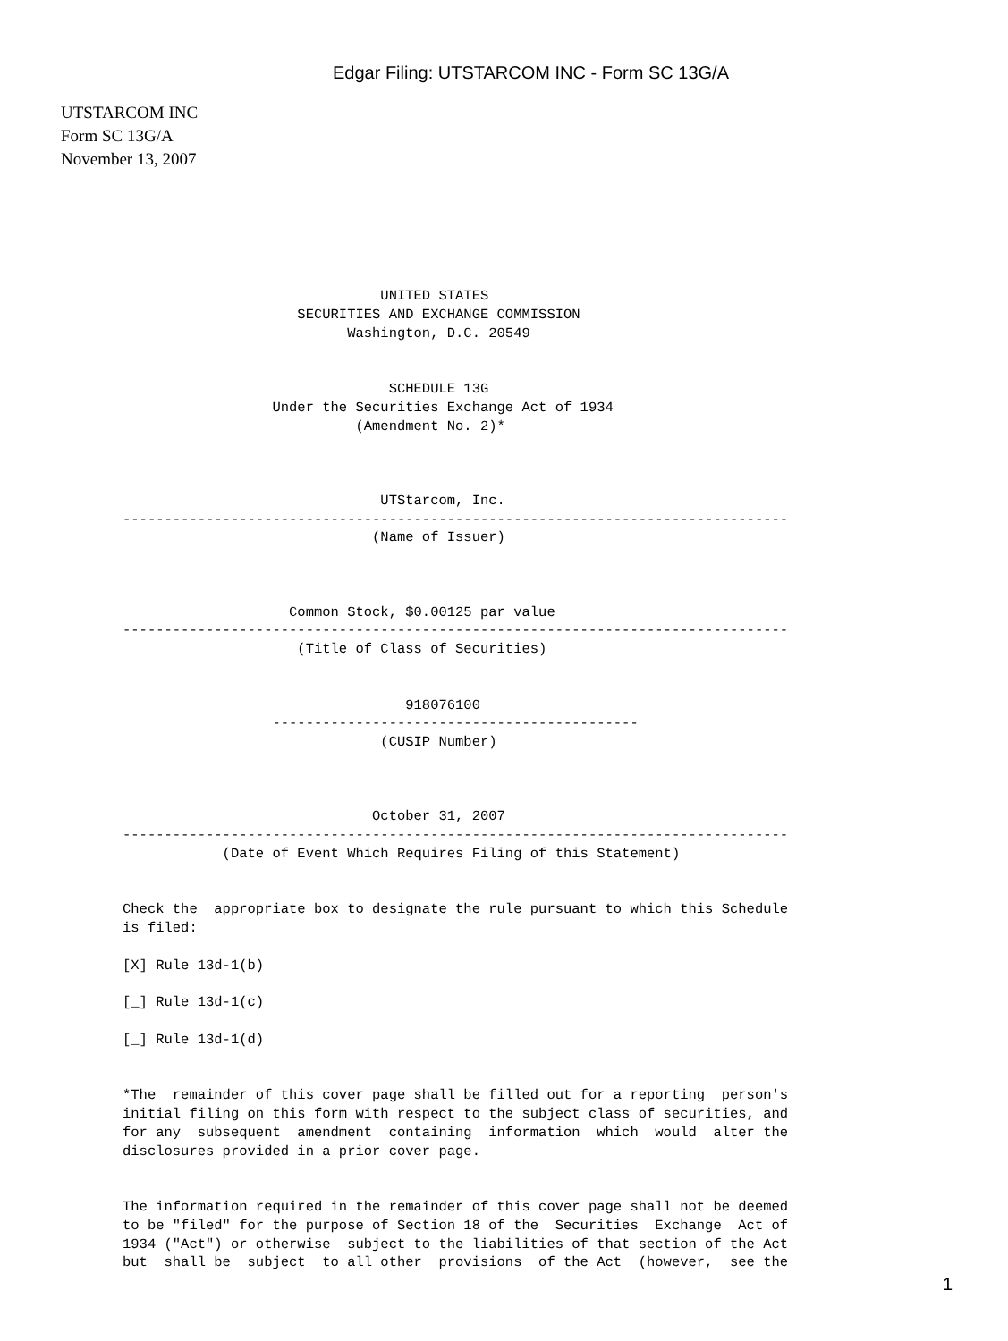Edgar Filing: UTSTARCOM INC - Form SC 13G/A
UTSTARCOM INC
Form SC 13G/A
November 13, 2007
                               UNITED STATES
                     SECURITIES AND EXCHANGE COMMISSION
                           Washington, D.C. 20549


                                SCHEDULE 13G
                  Under the Securities Exchange Act of 1934
                            (Amendment No. 2)*



                               UTStarcom, Inc.
--------------------------------------------------------------------------------
                              (Name of Issuer)



                    Common Stock, $0.00125 par value
--------------------------------------------------------------------------------
                     (Title of Class of Securities)


                                  918076100
                  --------------------------------------------
                               (CUSIP Number)



                              October 31, 2007
--------------------------------------------------------------------------------
            (Date of Event Which Requires Filing of this Statement)


Check the  appropriate box to designate the rule pursuant to which this Schedule
is filed:

[X] Rule 13d-1(b)

[_] Rule 13d-1(c)

[_] Rule 13d-1(d)


*The  remainder of this cover page shall be filled out for a reporting  person's
initial filing on this form with respect to the subject class of securities, and
for any  subsequent  amendment  containing  information  which  would  alter the
disclosures provided in a prior cover page.


The information required in the remainder of this cover page shall not be deemed
to be "filed" for the purpose of Section 18 of the  Securities  Exchange  Act of
1934 ("Act") or otherwise  subject to the liabilities of that section of the Act
but  shall be  subject  to all other  provisions  of the Act  (however,  see the
1